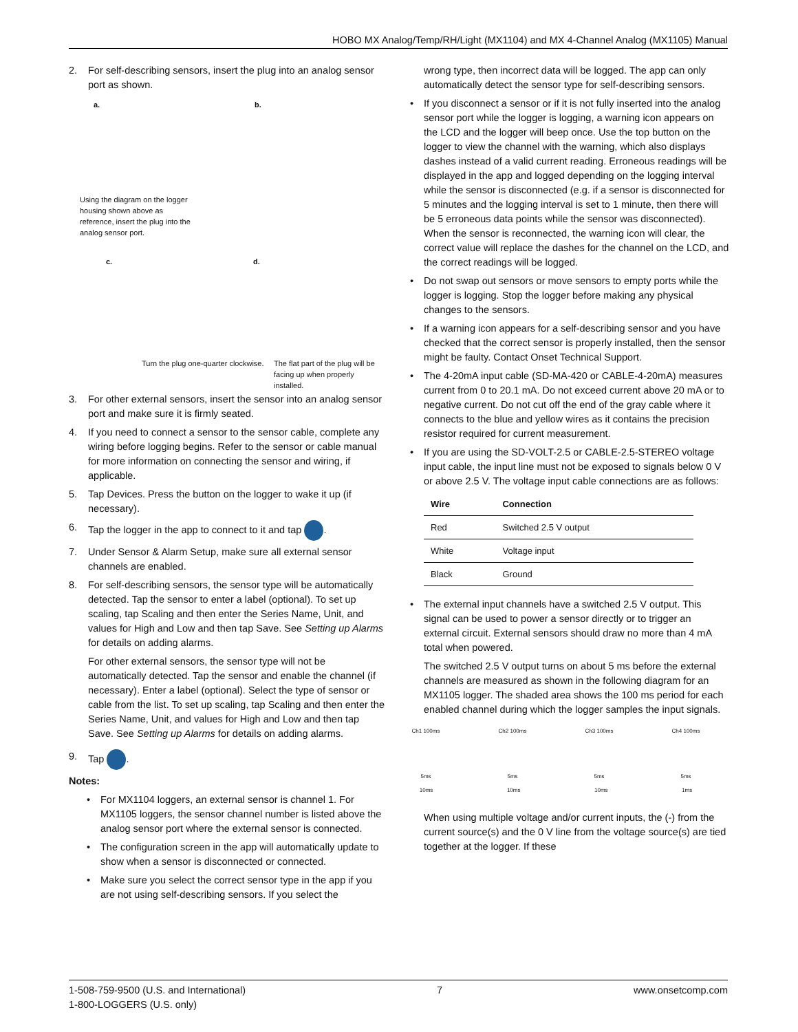HOBO MX Analog/Temp/RH/Light (MX1104) and MX 4-Channel Analog (MX1105) Manual
2. For self-describing sensors, insert the plug into an analog sensor port as shown.
a. b.
Using the diagram on the logger housing shown above as reference, insert the plug into the analog sensor port.
c. d.
Turn the plug one-quarter clockwise.
The flat part of the plug will be facing up when properly installed.
3. For other external sensors, insert the sensor into an analog sensor port and make sure it is firmly seated.
4. If you need to connect a sensor to the sensor cable, complete any wiring before logging begins. Refer to the sensor or cable manual for more information on connecting the sensor and wiring, if applicable.
5. Tap Devices. Press the button on the logger to wake it up (if necessary).
6. Tap the logger in the app to connect to it and tap .
7. Under Sensor & Alarm Setup, make sure all external sensor channels are enabled.
8. For self-describing sensors, the sensor type will be automatically detected. Tap the sensor to enter a label (optional). To set up scaling, tap Scaling and then enter the Series Name, Unit, and values for High and Low and then tap Save. See Setting up Alarms for details on adding alarms.
For other external sensors, the sensor type will not be automatically detected. Tap the sensor and enable the channel (if necessary). Enter a label (optional). Select the type of sensor or cable from the list. To set up scaling, tap Scaling and then enter the Series Name, Unit, and values for High and Low and then tap Save. See Setting up Alarms for details on adding alarms.
9. Tap .
Notes:
• For MX1104 loggers, an external sensor is channel 1. For MX1105 loggers, the sensor channel number is listed above the analog sensor port where the external sensor is connected.
• The configuration screen in the app will automatically update to show when a sensor is disconnected or connected.
• Make sure you select the correct sensor type in the app if you are not using self-describing sensors. If you select the
wrong type, then incorrect data will be logged. The app can only automatically detect the sensor type for self-describing sensors.
• If you disconnect a sensor or if it is not fully inserted into the analog sensor port while the logger is logging, a warning icon appears on the LCD and the logger will beep once. Use the top button on the logger to view the channel with the warning, which also displays dashes instead of a valid current reading. Erroneous readings will be displayed in the app and logged depending on the logging interval while the sensor is disconnected (e.g. if a sensor is disconnected for 5 minutes and the logging interval is set to 1 minute, then there will be 5 erroneous data points while the sensor was disconnected). When the sensor is reconnected, the warning icon will clear, the correct value will replace the dashes for the channel on the LCD, and the correct readings will be logged.
• Do not swap out sensors or move sensors to empty ports while the logger is logging. Stop the logger before making any physical changes to the sensors.
• If a warning icon appears for a self-describing sensor and you have checked that the correct sensor is properly installed, then the sensor might be faulty. Contact Onset Technical Support.
• The 4-20mA input cable (SD-MA-420 or CABLE-4-20mA) measures current from 0 to 20.1 mA. Do not exceed current above 20 mA or to negative current. Do not cut off the end of the gray cable where it connects to the blue and yellow wires as it contains the precision resistor required for current measurement.
• If you are using the SD-VOLT-2.5 or CABLE-2.5-STEREO voltage input cable, the input line must not be exposed to signals below 0 V or above 2.5 V. The voltage input cable connections are as follows:
| Wire | Connection |
| --- | --- |
| Red | Switched 2.5 V output |
| White | Voltage input |
| Black | Ground |
• The external input channels have a switched 2.5 V output. This signal can be used to power a sensor directly or to trigger an external circuit. External sensors should draw no more than 4 mA total when powered.
The switched 2.5 V output turns on about 5 ms before the external channels are measured as shown in the following diagram for an MX1105 logger. The shaded area shows the 100 ms period for each enabled channel during which the logger samples the input signals.
Ch1 100ms Ch2 100ms Ch3 100ms Ch4 100ms
5ms 5ms 5ms 5ms
10ms 10ms 10ms 1ms
When using multiple voltage and/or current inputs, the (-) from the current source(s) and the 0 V line from the voltage source(s) are tied together at the logger. If these
1-508-759-9500 (U.S. and International)
1-800-LOGGERS (U.S. only)
7 www.onsetcomp.com